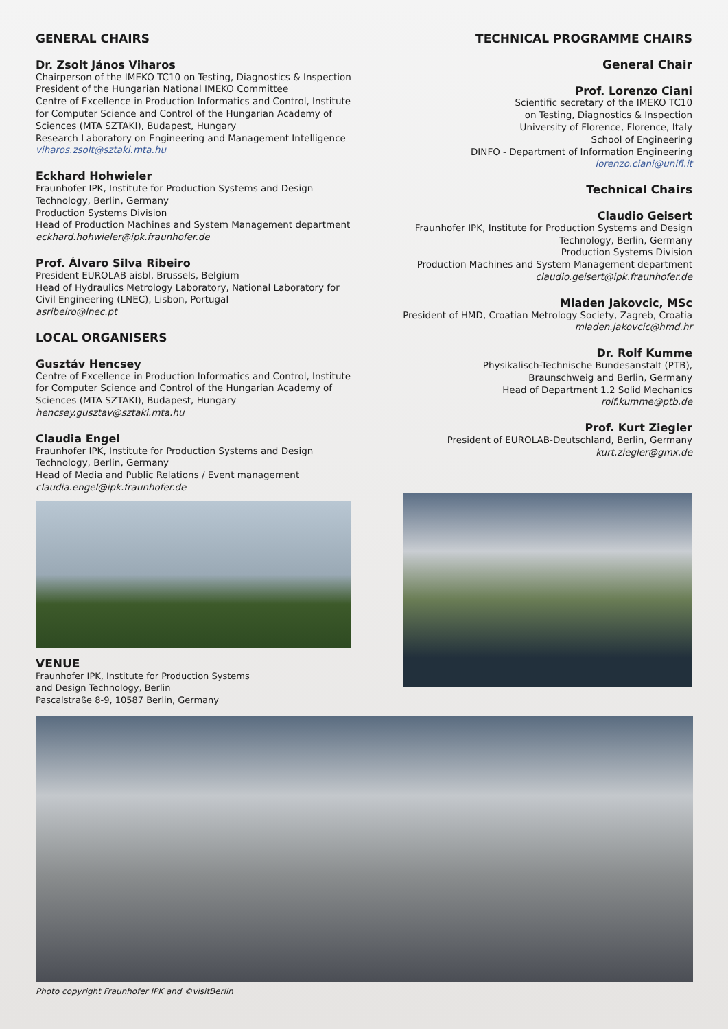GENERAL CHAIRS
Dr. Zsolt János Viharos
Chairperson of the IMEKO TC10 on Testing, Diagnostics & Inspection
President of the Hungarian National IMEKO Committee
Centre of Excellence in Production Informatics and Control, Institute for Computer Science and Control of the Hungarian Academy of Sciences (MTA SZTAKI), Budapest, Hungary
Research Laboratory on Engineering and Management Intelligence
viharos.zsolt@sztaki.mta.hu
Eckhard Hohwieler
Fraunhofer IPK, Institute for Production Systems and Design Technology, Berlin, Germany
Production Systems Division
Head of Production Machines and System Management department
eckhard.hohwieler@ipk.fraunhofer.de
Prof. Álvaro Silva Ribeiro
President EUROLAB aisbl, Brussels, Belgium
Head of Hydraulics Metrology Laboratory, National Laboratory for Civil Engineering (LNEC), Lisbon, Portugal
asribeiro@lnec.pt
LOCAL ORGANISERS
Gusztáv Hencsey
Centre of Excellence in Production Informatics and Control, Institute for Computer Science and Control of the Hungarian Academy of Sciences (MTA SZTAKI), Budapest, Hungary
hencsey.gusztav@sztaki.mta.hu
Claudia Engel
Fraunhofer IPK, Institute for Production Systems and Design Technology, Berlin, Germany
Head of Media and Public Relations / Event management
claudia.engel@ipk.fraunhofer.de
VENUE
Fraunhofer IPK, Institute for Production Systems
and Design Technology, Berlin
Pascalstraße 8-9, 10587 Berlin, Germany
TECHNICAL PROGRAMME CHAIRS
General Chair
Prof. Lorenzo Ciani
Scientific secretary of the IMEKO TC10
on Testing, Diagnostics & Inspection
University of Florence, Florence, Italy
School of Engineering
DINFO - Department of Information Engineering
lorenzo.ciani@unifi.it
Technical Chairs
Claudio Geisert
Fraunhofer IPK, Institute for Production Systems and Design Technology, Berlin, Germany
Production Systems Division
Production Machines and System Management department
claudio.geisert@ipk.fraunhofer.de
Mladen Jakovcic, MSc
President of HMD, Croatian Metrology Society, Zagreb, Croatia
mladen.jakovcic@hmd.hr
Dr. Rolf Kumme
Physikalisch-Technische Bundesanstalt (PTB),
Braunschweig and Berlin, Germany
Head of Department 1.2 Solid Mechanics
rolf.kumme@ptb.de
Prof. Kurt Ziegler
President of EUROLAB-Deutschland, Berlin, Germany
kurt.ziegler@gmx.de
Photo copyright Fraunhofer IPK and ©visitBerlin